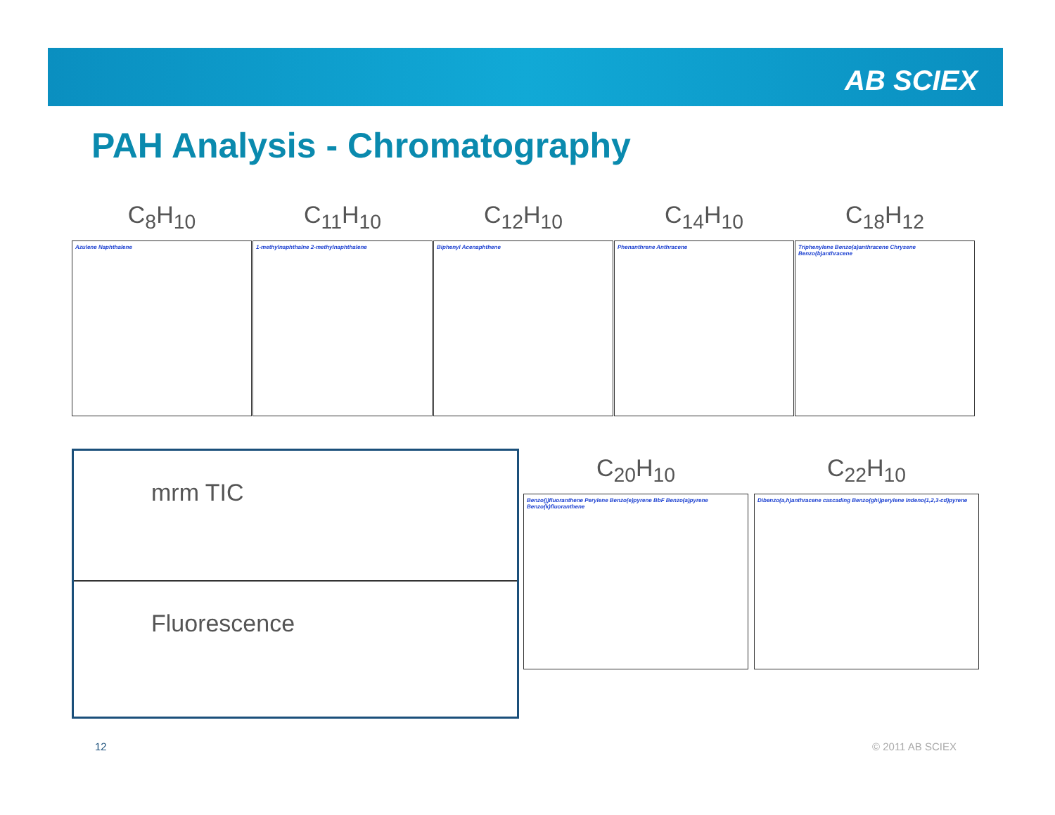AB SCIEX
PAH Analysis - Chromatography
C<sub>8</sub>H<sub>10</sub>
Azulene Naphthalene
C<sub>11</sub>H<sub>10</sub>
1-methylnaphthalne 2-methylnaphthalene
C<sub>12</sub>H<sub>10</sub>
Biphenyl Acenaphthene
C<sub>14</sub>H<sub>10</sub>
Phenanthrene Anthracene
C<sub>18</sub>H<sub>12</sub>
Triphenylene Benzo(a)anthracene Chrysene Benzo(b)anthracene
mrm TIC
Fluorescence
C<sub>20</sub>H<sub>10</sub>
Benzo(j)fluoranthene Perylene Benzo(e)pyrene BbF Benzo(a)pyrene Benzo(k)fluoranthene
C<sub>22</sub>H<sub>10</sub>
Dibenzo(a,h)anthracene cascading Benzo(ghi)perylene Indeno(1,2,3-cd)pyrene
12 © 2011 AB SCIEX